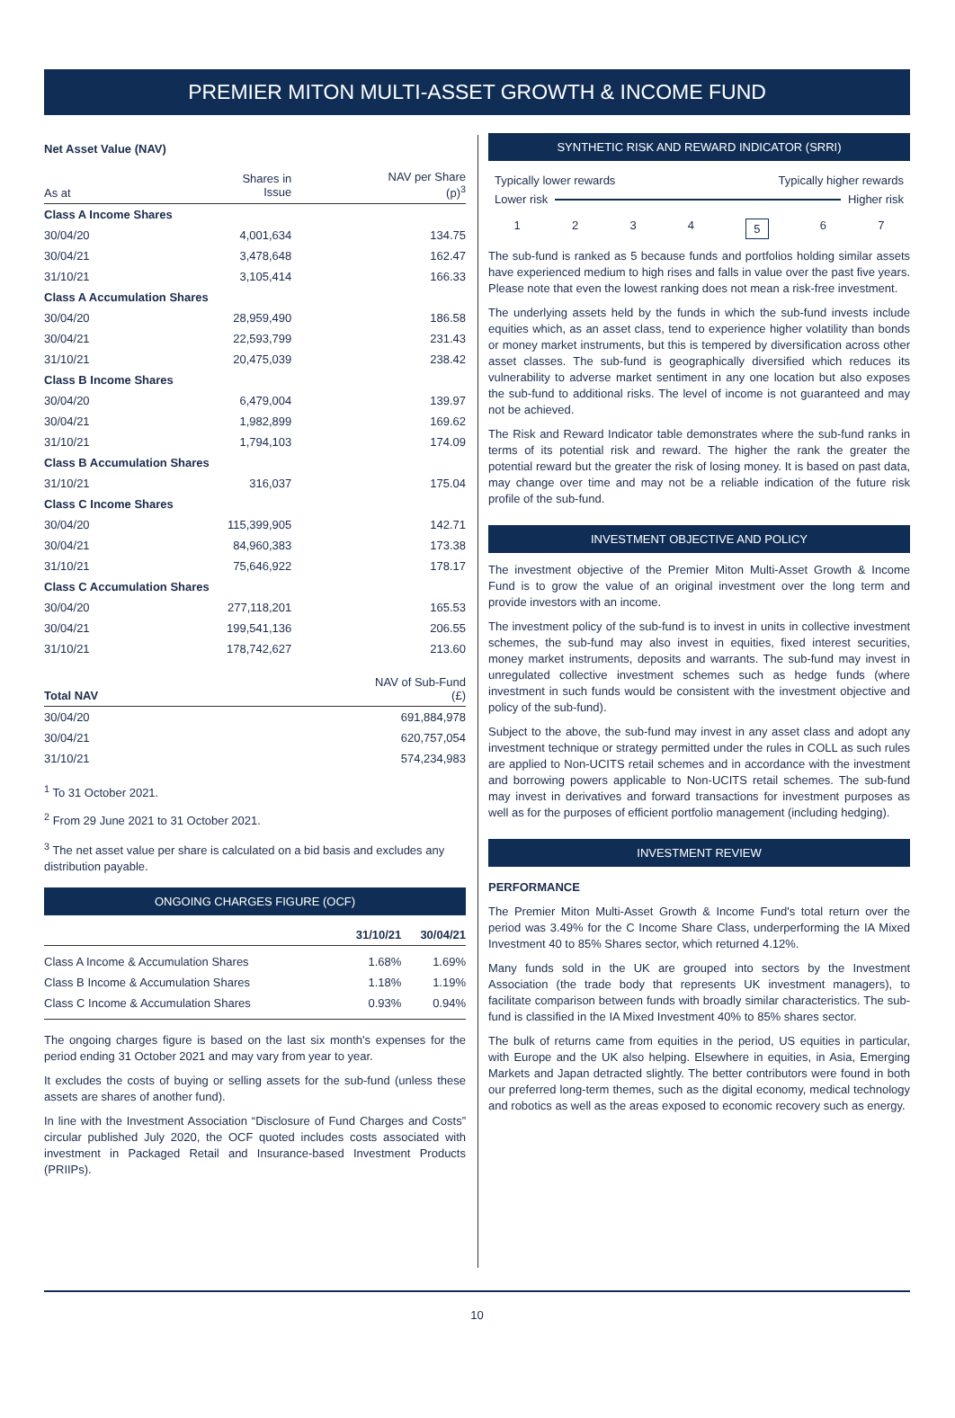PREMIER MITON MULTI-ASSET GROWTH & INCOME FUND
Net Asset Value (NAV)
| As at | Shares in Issue | NAV per Share (p)<sup>3</sup> |
| --- | --- | --- |
| Class A Income Shares | | |
| 30/04/20 | 4,001,634 | 134.75 |
| 30/04/21 | 3,478,648 | 162.47 |
| 31/10/21 | 3,105,414 | 166.33 |
| Class A Accumulation Shares | | |
| 30/04/20 | 28,959,490 | 186.58 |
| 30/04/21 | 22,593,799 | 231.43 |
| 31/10/21 | 20,475,039 | 238.42 |
| Class B Income Shares | | |
| 30/04/20 | 6,479,004 | 139.97 |
| 30/04/21 | 1,982,899 | 169.62 |
| 31/10/21 | 1,794,103 | 174.09 |
| Class B Accumulation Shares | | |
| 31/10/21 | 316,037 | 175.04 |
| Class C Income Shares | | |
| 30/04/20 | 115,399,905 | 142.71 |
| 30/04/21 | 84,960,383 | 173.38 |
| 31/10/21 | 75,646,922 | 178.17 |
| Class C Accumulation Shares | | |
| 30/04/20 | 277,118,201 | 165.53 |
| 30/04/21 | 199,541,136 | 206.55 |
| 31/10/21 | 178,742,627 | 213.60 |
| Total NAV | NAV of Sub-Fund (£) |
| --- | --- |
| 30/04/20 | 691,884,978 |
| 30/04/21 | 620,757,054 |
| 31/10/21 | 574,234,983 |
<sup>1</sup> To 31 October 2021.
<sup>2</sup> From 29 June 2021 to 31 October 2021.
<sup>3</sup> The net asset value per share is calculated on a bid basis and excludes any distribution payable.
ONGOING CHARGES FIGURE (OCF)
| | 31/10/21 | 30/04/21 |
| --- | --- | --- |
| Class A Income & Accumulation Shares | 1.68% | 1.69% |
| Class B Income & Accumulation Shares | 1.18% | 1.19% |
| Class C Income & Accumulation Shares | 0.93% | 0.94% |
The ongoing charges figure is based on the last six month's expenses for the period ending 31 October 2021 and may vary from year to year.
It excludes the costs of buying or selling assets for the sub-fund (unless these assets are shares of another fund).
In line with the Investment Association “Disclosure of Fund Charges and Costs” circular published July 2020, the OCF quoted includes costs associated with investment in Packaged Retail and Insurance-based Investment Products (PRIIPs).
SYNTHETIC RISK AND REWARD INDICATOR (SRRI)
Typically lower rewards Typically higher rewards
Lower risk Higher risk
1234 5 6 7
The sub-fund is ranked as 5 because funds and portfolios holding similar assets have experienced medium to high rises and falls in value over the past five years. Please note that even the lowest ranking does not mean a risk-free investment.
The underlying assets held by the funds in which the sub-fund invests include equities which, as an asset class, tend to experience higher volatility than bonds or money market instruments, but this is tempered by diversification across other asset classes. The sub-fund is geographically diversified which reduces its vulnerability to adverse market sentiment in any one location but also exposes the sub-fund to additional risks. The level of income is not guaranteed and may not be achieved.
The Risk and Reward Indicator table demonstrates where the sub-fund ranks in terms of its potential risk and reward. The higher the rank the greater the potential reward but the greater the risk of losing money. It is based on past data, may change over time and may not be a reliable indication of the future risk profile of the sub-fund.
INVESTMENT OBJECTIVE AND POLICY
The investment objective of the Premier Miton Multi-Asset Growth & Income Fund is to grow the value of an original investment over the long term and provide investors with an income.
The investment policy of the sub-fund is to invest in units in collective investment schemes, the sub-fund may also invest in equities, fixed interest securities, money market instruments, deposits and warrants. The sub-fund may invest in unregulated collective investment schemes such as hedge funds (where investment in such funds would be consistent with the investment objective and policy of the sub-fund).
Subject to the above, the sub-fund may invest in any asset class and adopt any investment technique or strategy permitted under the rules in COLL as such rules are applied to Non-UCITS retail schemes and in accordance with the investment and borrowing powers applicable to Non-UCITS retail schemes. The sub-fund may invest in derivatives and forward transactions for investment purposes as well as for the purposes of efficient portfolio management (including hedging).
INVESTMENT REVIEW
PERFORMANCE
The Premier Miton Multi-Asset Growth & Income Fund's total return over the period was 3.49% for the C Income Share Class, underperforming the IA Mixed Investment 40 to 85% Shares sector, which returned 4.12%.
Many funds sold in the UK are grouped into sectors by the Investment Association (the trade body that represents UK investment managers), to facilitate comparison between funds with broadly similar characteristics. The sub-fund is classified in the IA Mixed Investment 40% to 85% shares sector.
The bulk of returns came from equities in the period, US equities in particular, with Europe and the UK also helping. Elsewhere in equities, in Asia, Emerging Markets and Japan detracted slightly. The better contributors were found in both our preferred long-term themes, such as the digital economy, medical technology and robotics as well as the areas exposed to economic recovery such as energy.
10